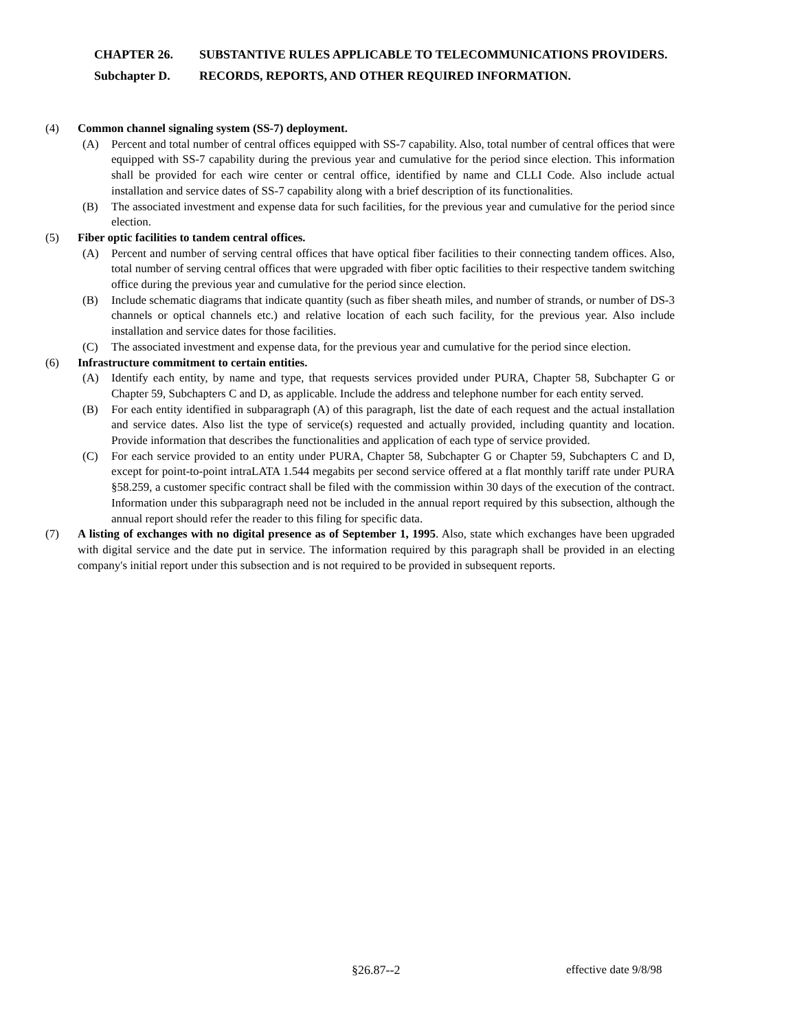CHAPTER 26. SUBSTANTIVE RULES APPLICABLE TO TELECOMMUNICATIONS PROVIDERS.
Subchapter D. RECORDS, REPORTS, AND OTHER REQUIRED INFORMATION.
(4) Common channel signaling system (SS-7) deployment.
(A) Percent and total number of central offices equipped with SS-7 capability. Also, total number of central offices that were equipped with SS-7 capability during the previous year and cumulative for the period since election. This information shall be provided for each wire center or central office, identified by name and CLLI Code. Also include actual installation and service dates of SS-7 capability along with a brief description of its functionalities.
(B) The associated investment and expense data for such facilities, for the previous year and cumulative for the period since election.
(5) Fiber optic facilities to tandem central offices.
(A) Percent and number of serving central offices that have optical fiber facilities to their connecting tandem offices. Also, total number of serving central offices that were upgraded with fiber optic facilities to their respective tandem switching office during the previous year and cumulative for the period since election.
(B) Include schematic diagrams that indicate quantity (such as fiber sheath miles, and number of strands, or number of DS-3 channels or optical channels etc.) and relative location of each such facility, for the previous year. Also include installation and service dates for those facilities.
(C) The associated investment and expense data, for the previous year and cumulative for the period since election.
(6) Infrastructure commitment to certain entities.
(A) Identify each entity, by name and type, that requests services provided under PURA, Chapter 58, Subchapter G or Chapter 59, Subchapters C and D, as applicable. Include the address and telephone number for each entity served.
(B) For each entity identified in subparagraph (A) of this paragraph, list the date of each request and the actual installation and service dates. Also list the type of service(s) requested and actually provided, including quantity and location. Provide information that describes the functionalities and application of each type of service provided.
(C) For each service provided to an entity under PURA, Chapter 58, Subchapter G or Chapter 59, Subchapters C and D, except for point-to-point intraLATA 1.544 megabits per second service offered at a flat monthly tariff rate under PURA §58.259, a customer specific contract shall be filed with the commission within 30 days of the execution of the contract. Information under this subparagraph need not be included in the annual report required by this subsection, although the annual report should refer the reader to this filing for specific data.
(7) A listing of exchanges with no digital presence as of September 1, 1995. Also, state which exchanges have been upgraded with digital service and the date put in service. The information required by this paragraph shall be provided in an electing company's initial report under this subsection and is not required to be provided in subsequent reports.
§26.87--2 effective date 9/8/98